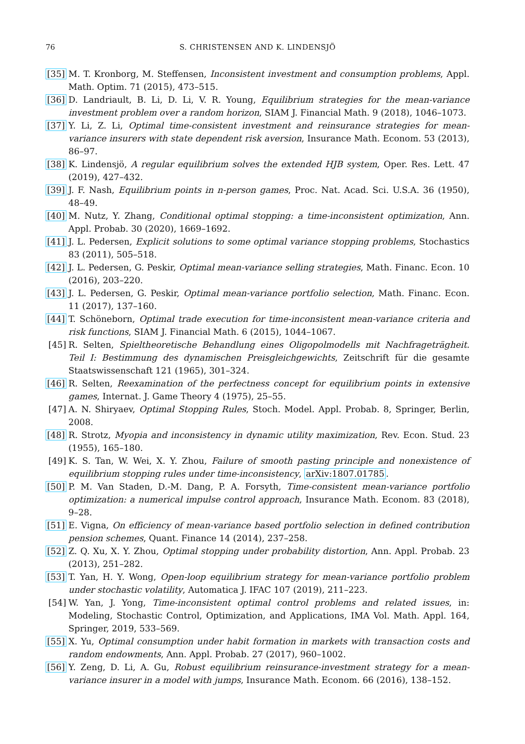76 S. CHRISTENSEN AND K. LINDENSJÖ
[35] M. T. Kronborg, M. Steffensen, Inconsistent investment and consumption problems, Appl. Math. Optim. 71 (2015), 473–515.
[36] D. Landriault, B. Li, D. Li, V. R. Young, Equilibrium strategies for the mean-variance investment problem over a random horizon, SIAM J. Financial Math. 9 (2018), 1046–1073.
[37] Y. Li, Z. Li, Optimal time-consistent investment and reinsurance strategies for mean-variance insurers with state dependent risk aversion, Insurance Math. Econom. 53 (2013), 86–97.
[38] K. Lindensjö, A regular equilibrium solves the extended HJB system, Oper. Res. Lett. 47 (2019), 427–432.
[39] J. F. Nash, Equilibrium points in n-person games, Proc. Nat. Acad. Sci. U.S.A. 36 (1950), 48–49.
[40] M. Nutz, Y. Zhang, Conditional optimal stopping: a time-inconsistent optimization, Ann. Appl. Probab. 30 (2020), 1669–1692.
[41] J. L. Pedersen, Explicit solutions to some optimal variance stopping problems, Stochastics 83 (2011), 505–518.
[42] J. L. Pedersen, G. Peskir, Optimal mean-variance selling strategies, Math. Financ. Econ. 10 (2016), 203–220.
[43] J. L. Pedersen, G. Peskir, Optimal mean-variance portfolio selection, Math. Financ. Econ. 11 (2017), 137–160.
[44] T. Schöneborn, Optimal trade execution for time-inconsistent mean-variance criteria and risk functions, SIAM J. Financial Math. 6 (2015), 1044–1067.
[45] R. Selten, Spieltheoretische Behandlung eines Oligopolmodells mit Nachfrageträgheit. Teil I: Bestimmung des dynamischen Preisgleichgewichts, Zeitschrift für die gesamte Staatswissenschaft 121 (1965), 301–324.
[46] R. Selten, Reexamination of the perfectness concept for equilibrium points in extensive games, Internat. J. Game Theory 4 (1975), 25–55.
[47] A. N. Shiryaev, Optimal Stopping Rules, Stoch. Model. Appl. Probab. 8, Springer, Berlin, 2008.
[48] R. Strotz, Myopia and inconsistency in dynamic utility maximization, Rev. Econ. Stud. 23 (1955), 165–180.
[49] K. S. Tan, W. Wei, X. Y. Zhou, Failure of smooth pasting principle and nonexistence of equilibrium stopping rules under time-inconsistency, arXiv:1807.01785.
[50] P. M. Van Staden, D.-M. Dang, P. A. Forsyth, Time-consistent mean-variance portfolio optimization: a numerical impulse control approach, Insurance Math. Econom. 83 (2018), 9–28.
[51] E. Vigna, On efficiency of mean-variance based portfolio selection in defined contribution pension schemes, Quant. Finance 14 (2014), 237–258.
[52] Z. Q. Xu, X. Y. Zhou, Optimal stopping under probability distortion, Ann. Appl. Probab. 23 (2013), 251–282.
[53] T. Yan, H. Y. Wong, Open-loop equilibrium strategy for mean-variance portfolio problem under stochastic volatility, Automatica J. IFAC 107 (2019), 211–223.
[54] W. Yan, J. Yong, Time-inconsistent optimal control problems and related issues, in: Modeling, Stochastic Control, Optimization, and Applications, IMA Vol. Math. Appl. 164, Springer, 2019, 533–569.
[55] X. Yu, Optimal consumption under habit formation in markets with transaction costs and random endowments, Ann. Appl. Probab. 27 (2017), 960–1002.
[56] Y. Zeng, D. Li, A. Gu, Robust equilibrium reinsurance-investment strategy for a mean-variance insurer in a model with jumps, Insurance Math. Econom. 66 (2016), 138–152.